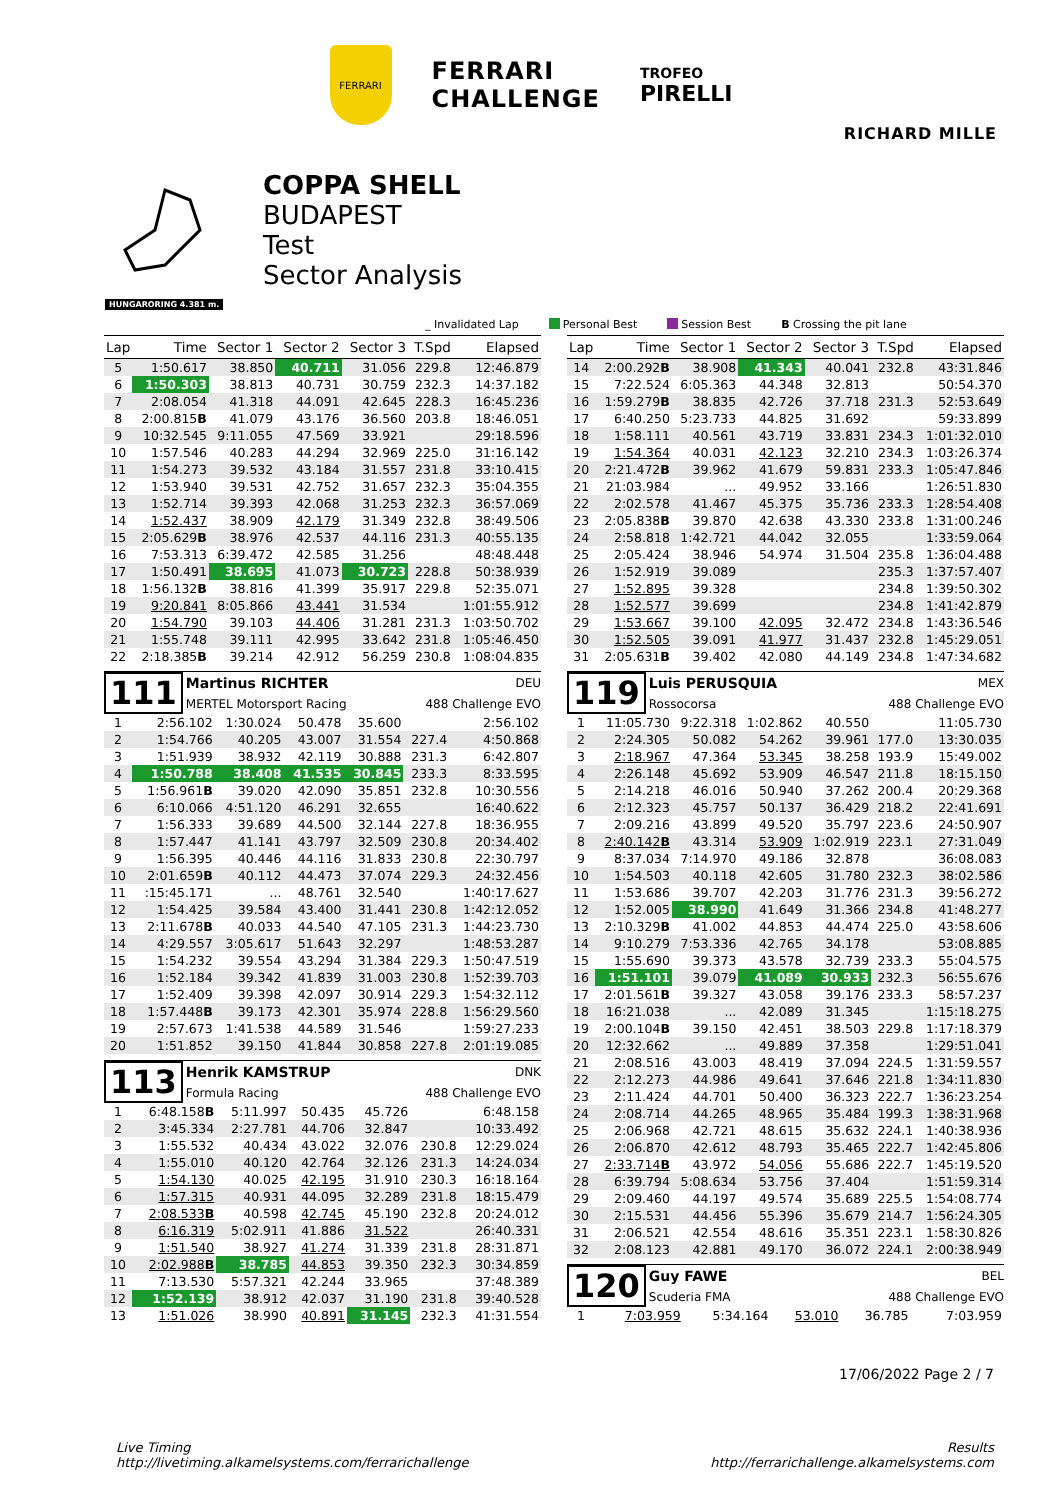FERRARI
FERRARI
CHALLENGE
TROFEO
PIRELLI
RICHARD MILLE
HUNGARORING 4.381 m.
COPPA SHELL
BUDAPEST
Test
Sector Analysis
_ Invalidated Lap Personal Best Session Best B Crossing the pit lane
| Lap | Time | Sector 1 | Sector 2 | Sector 3 | T.Spd | Elapsed |
| --- | --- | --- | --- | --- | --- | --- |
| 5 | 1:50.617 | 38.850 | 40.711 | 31.056 | 229.8 | 12:46.879 |
| 6 | 1:50.303 | 38.813 | 40.731 | 30.759 | 232.3 | 14:37.182 |
| 7 | 2:08.054 | 41.318 | 44.091 | 42.645 | 228.3 | 16:45.236 |
| 8 | 2:00.815 B | 41.079 | 43.176 | 36.560 | 203.8 | 18:46.051 |
| 9 | 10:32.545 | 9:11.055 | 47.569 | 33.921 | | 29:18.596 |
| 10 | 1:57.546 | 40.283 | 44.294 | 32.969 | 225.0 | 31:16.142 |
| 11 | 1:54.273 | 39.532 | 43.184 | 31.557 | 231.8 | 33:10.415 |
| 12 | 1:53.940 | 39.531 | 42.752 | 31.657 | 232.3 | 35:04.355 |
| 13 | 1:52.714 | 39.393 | 42.068 | 31.253 | 232.3 | 36:57.069 |
| 14 | 1:52.437 | 38.909 | 42.179 | 31.349 | 232.8 | 38:49.506 |
| 15 | 2:05.629 B | 38.976 | 42.537 | 44.116 | 231.3 | 40:55.135 |
| 16 | 7:53.313 | 6:39.472 | 42.585 | 31.256 | | 48:48.448 |
| 17 | 1:50.491 | 38.695 | 41.073 | 30.723 | 228.8 | 50:38.939 |
| 18 | 1:56.132 B | 38.816 | 41.399 | 35.917 | 229.8 | 52:35.071 |
| 19 | 9:20.841 | 8:05.866 | 43.441 | 31.534 | | 1:01:55.912 |
| 20 | 1:54.790 | 39.103 | 44.406 | 31.281 | 231.3 | 1:03:50.702 |
| 21 | 1:55.748 | 39.111 | 42.995 | 33.642 | 231.8 | 1:05:46.450 |
| 22 | 2:18.385 B | 39.214 | 42.912 | 56.259 | 230.8 | 1:08:04.835 |
111
Martinus RICHTER DEU
MERTEL Motorsport Racing 488 Challenge EVO
| 1 | 2:56.102 | 1:30.024 | 50.478 | 35.600 | | 2:56.102 |
| 2 | 1:54.766 | 40.205 | 43.007 | 31.554 | 227.4 | 4:50.868 |
| 3 | 1:51.939 | 38.932 | 42.119 | 30.888 | 231.3 | 6:42.807 |
| 4 | 1:50.788 | 38.408 | 41.535 | 30.845 | 233.3 | 8:33.595 |
| 5 | 1:56.961 B | 39.020 | 42.090 | 35.851 | 232.8 | 10:30.556 |
| 6 | 6:10.066 | 4:51.120 | 46.291 | 32.655 | | 16:40.622 |
| 7 | 1:56.333 | 39.689 | 44.500 | 32.144 | 227.8 | 18:36.955 |
| 8 | 1:57.447 | 41.141 | 43.797 | 32.509 | 230.8 | 20:34.402 |
| 9 | 1:56.395 | 40.446 | 44.116 | 31.833 | 230.8 | 22:30.797 |
| 10 | 2:01.659 B | 40.112 | 44.473 | 37.074 | 229.3 | 24:32.456 |
| 11 | :15:45.171 | ... | 48.761 | 32.540 | | 1:40:17.627 |
| 12 | 1:54.425 | 39.584 | 43.400 | 31.441 | 230.8 | 1:42:12.052 |
| 13 | 2:11.678 B | 40.033 | 44.540 | 47.105 | 231.3 | 1:44:23.730 |
| 14 | 4:29.557 | 3:05.617 | 51.643 | 32.297 | | 1:48:53.287 |
| 15 | 1:54.232 | 39.554 | 43.294 | 31.384 | 229.3 | 1:50:47.519 |
| 16 | 1:52.184 | 39.342 | 41.839 | 31.003 | 230.8 | 1:52:39.703 |
| 17 | 1:52.409 | 39.398 | 42.097 | 30.914 | 229.3 | 1:54:32.112 |
| 18 | 1:57.448 B | 39.173 | 42.301 | 35.974 | 228.8 | 1:56:29.560 |
| 19 | 2:57.673 | 1:41.538 | 44.589 | 31.546 | | 1:59:27.233 |
| 20 | 1:51.852 | 39.150 | 41.844 | 30.858 | 227.8 | 2:01:19.085 |
113
Henrik KAMSTRUP DNK
Formula Racing 488 Challenge EVO
| 1 | 6:48.158 B | 5:11.997 | 50.435 | 45.726 | | 6:48.158 |
| 2 | 3:45.334 | 2:27.781 | 44.706 | 32.847 | | 10:33.492 |
| 3 | 1:55.532 | 40.434 | 43.022 | 32.076 | 230.8 | 12:29.024 |
| 4 | 1:55.010 | 40.120 | 42.764 | 32.126 | 231.3 | 14:24.034 |
| 5 | 1:54.130 | 40.025 | 42.195 | 31.910 | 230.3 | 16:18.164 |
| 6 | 1:57.315 | 40.931 | 44.095 | 32.289 | 231.8 | 18:15.479 |
| 7 | 2:08.533 B | 40.598 | 42.745 | 45.190 | 232.8 | 20:24.012 |
| 8 | 6:16.319 | 5:02.911 | 41.886 | 31.522 | | 26:40.331 |
| 9 | 1:51.540 | 38.927 | 41.274 | 31.339 | 231.8 | 28:31.871 |
| 10 | 2:02.988 B | 38.785 | 44.853 | 39.350 | 232.3 | 30:34.859 |
| 11 | 7:13.530 | 5:57.321 | 42.244 | 33.965 | | 37:48.389 |
| 12 | 1:52.139 | 38.912 | 42.037 | 31.190 | 231.8 | 39:40.528 |
| 13 | 1:51.026 | 38.990 | 40.891 | 31.145 | 232.3 | 41:31.554 |
| Lap | Time | Sector 1 | Sector 2 | Sector 3 | T.Spd | Elapsed |
| --- | --- | --- | --- | --- | --- | --- |
| 14 | 2:00.292 B | 38.908 | 41.343 | 40.041 | 232.8 | 43:31.846 |
| 15 | 7:22.524 | 6:05.363 | 44.348 | 32.813 | | 50:54.370 |
| 16 | 1:59.279 B | 38.835 | 42.726 | 37.718 | 231.3 | 52:53.649 |
| 17 | 6:40.250 | 5:23.733 | 44.825 | 31.692 | | 59:33.899 |
| 18 | 1:58.111 | 40.561 | 43.719 | 33.831 | 234.3 | 1:01:32.010 |
| 19 | 1:54.364 | 40.031 | 42.123 | 32.210 | 234.3 | 1:03:26.374 |
| 20 | 2:21.472 B | 39.962 | 41.679 | 59.831 | 233.3 | 1:05:47.846 |
| 21 | 21:03.984 | ... | 49.952 | 33.166 | | 1:26:51.830 |
| 22 | 2:02.578 | 41.467 | 45.375 | 35.736 | 233.3 | 1:28:54.408 |
| 23 | 2:05.838 B | 39.870 | 42.638 | 43.330 | 233.8 | 1:31:00.246 |
| 24 | 2:58.818 | 1:42.721 | 44.042 | 32.055 | | 1:33:59.064 |
| 25 | 2:05.424 | 38.946 | 54.974 | 31.504 | 235.8 | 1:36:04.488 |
| 26 | 1:52.919 | 39.089 | | | 235.3 | 1:37:57.407 |
| 27 | 1:52.895 | 39.328 | | | 234.8 | 1:39:50.302 |
| 28 | 1:52.577 | 39.699 | | | 234.8 | 1:41:42.879 |
| 29 | 1:53.667 | 39.100 | 42.095 | 32.472 | 234.8 | 1:43:36.546 |
| 30 | 1:52.505 | 39.091 | 41.977 | 31.437 | 232.8 | 1:45:29.051 |
| 31 | 2:05.631 B | 39.402 | 42.080 | 44.149 | 234.8 | 1:47:34.682 |
119
Luis PERUSQUIA MEX
Rossocorsa 488 Challenge EVO
| 1 | 11:05.730 | 9:22.318 | 1:02.862 | 40.550 | | 11:05.730 |
| 2 | 2:24.305 | 50.082 | 54.262 | 39.961 | 177.0 | 13:30.035 |
| 3 | 2:18.967 | 47.364 | 53.345 | 38.258 | 193.9 | 15:49.002 |
| 4 | 2:26.148 | 45.692 | 53.909 | 46.547 | 211.8 | 18:15.150 |
| 5 | 2:14.218 | 46.016 | 50.940 | 37.262 | 200.4 | 20:29.368 |
| 6 | 2:12.323 | 45.757 | 50.137 | 36.429 | 218.2 | 22:41.691 |
| 7 | 2:09.216 | 43.899 | 49.520 | 35.797 | 223.6 | 24:50.907 |
| 8 | 2:40.142 B | 43.314 | 53.909 | 1:02.919 | 223.1 | 27:31.049 |
| 9 | 8:37.034 | 7:14.970 | 49.186 | 32.878 | | 36:08.083 |
| 10 | 1:54.503 | 40.118 | 42.605 | 31.780 | 232.3 | 38:02.586 |
| 11 | 1:53.686 | 39.707 | 42.203 | 31.776 | 231.3 | 39:56.272 |
| 12 | 1:52.005 | 38.990 | 41.649 | 31.366 | 234.8 | 41:48.277 |
| 13 | 2:10.329 B | 41.002 | 44.853 | 44.474 | 225.0 | 43:58.606 |
| 14 | 9:10.279 | 7:53.336 | 42.765 | 34.178 | | 53:08.885 |
| 15 | 1:55.690 | 39.373 | 43.578 | 32.739 | 233.3 | 55:04.575 |
| 16 | 1:51.101 | 39.079 | 41.089 | 30.933 | 232.3 | 56:55.676 |
| 17 | 2:01.561 B | 39.327 | 43.058 | 39.176 | 233.3 | 58:57.237 |
| 18 | 16:21.038 | ... | 42.089 | 31.345 | | 1:15:18.275 |
| 19 | 2:00.104 B | 39.150 | 42.451 | 38.503 | 229.8 | 1:17:18.379 |
| 20 | 12:32.662 | ... | 49.889 | 37.358 | | 1:29:51.041 |
| 21 | 2:08.516 | 43.003 | 48.419 | 37.094 | 224.5 | 1:31:59.557 |
| 22 | 2:12.273 | 44.986 | 49.641 | 37.646 | 221.8 | 1:34:11.830 |
| 23 | 2:11.424 | 44.701 | 50.400 | 36.323 | 222.7 | 1:36:23.254 |
| 24 | 2:08.714 | 44.265 | 48.965 | 35.484 | 199.3 | 1:38:31.968 |
| 25 | 2:06.968 | 42.721 | 48.615 | 35.632 | 224.1 | 1:40:38.936 |
| 26 | 2:06.870 | 42.612 | 48.793 | 35.465 | 222.7 | 1:42:45.806 |
| 27 | 2:33.714 B | 43.972 | 54.056 | 55.686 | 222.7 | 1:45:19.520 |
| 28 | 6:39.794 | 5:08.634 | 53.756 | 37.404 | | 1:51:59.314 |
| 29 | 2:09.460 | 44.197 | 49.574 | 35.689 | 225.5 | 1:54:08.774 |
| 30 | 2:15.531 | 44.456 | 55.396 | 35.679 | 214.7 | 1:56:24.305 |
| 31 | 2:06.521 | 42.554 | 48.616 | 35.351 | 223.1 | 1:58:30.826 |
| 32 | 2:08.123 | 42.881 | 49.170 | 36.072 | 224.1 | 2:00:38.949 |
120
Guy FAWE BEL
Scuderia FMA 488 Challenge EVO
| 1 | 7:03.959 | 5:34.164 | 53.010 | 36.785 | | 7:03.959 |
17/06/2022 Page 2 / 7
Live Timing
http://livetiming.alkamelsystems.com/ferrarichallenge
Results
http://ferrarichallenge.alkamelsystems.com